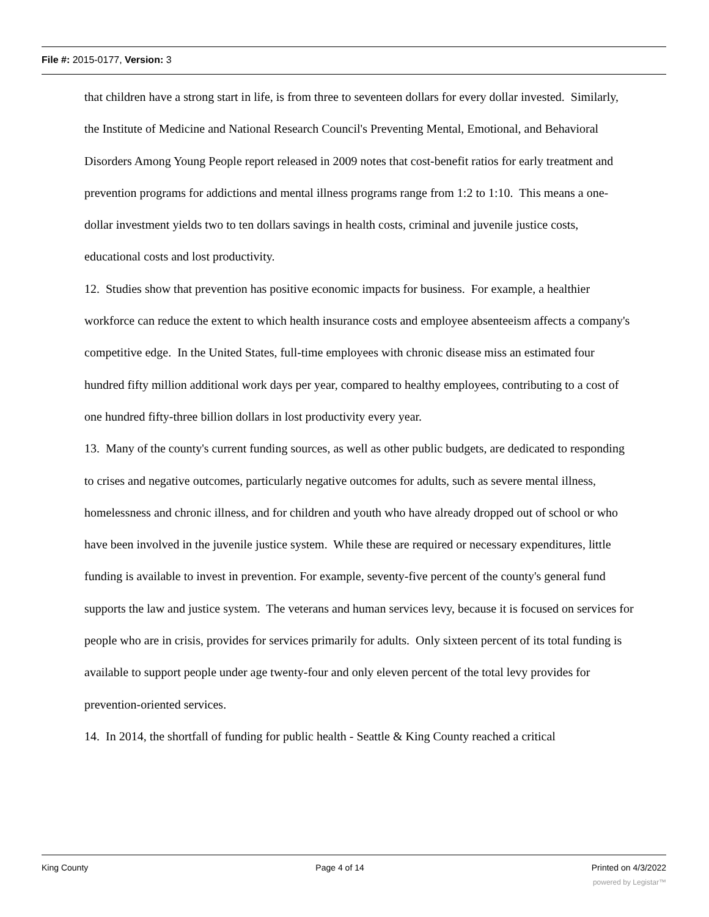File #: 2015-0177, Version: 3
that children have a strong start in life, is from three to seventeen dollars for every dollar invested. Similarly, the Institute of Medicine and National Research Council's Preventing Mental, Emotional, and Behavioral Disorders Among Young People report released in 2009 notes that cost-benefit ratios for early treatment and prevention programs for addictions and mental illness programs range from 1:2 to 1:10. This means a one-dollar investment yields two to ten dollars savings in health costs, criminal and juvenile justice costs, educational costs and lost productivity.
12. Studies show that prevention has positive economic impacts for business. For example, a healthier workforce can reduce the extent to which health insurance costs and employee absenteeism affects a company's competitive edge. In the United States, full-time employees with chronic disease miss an estimated four hundred fifty million additional work days per year, compared to healthy employees, contributing to a cost of one hundred fifty-three billion dollars in lost productivity every year.
13. Many of the county's current funding sources, as well as other public budgets, are dedicated to responding to crises and negative outcomes, particularly negative outcomes for adults, such as severe mental illness, homelessness and chronic illness, and for children and youth who have already dropped out of school or who have been involved in the juvenile justice system. While these are required or necessary expenditures, little funding is available to invest in prevention. For example, seventy-five percent of the county's general fund supports the law and justice system. The veterans and human services levy, because it is focused on services for people who are in crisis, provides for services primarily for adults. Only sixteen percent of its total funding is available to support people under age twenty-four and only eleven percent of the total levy provides for prevention-oriented services.
14. In 2014, the shortfall of funding for public health - Seattle & King County reached a critical
King County Page 4 of 14 Printed on 4/3/2022
powered by Legistar™